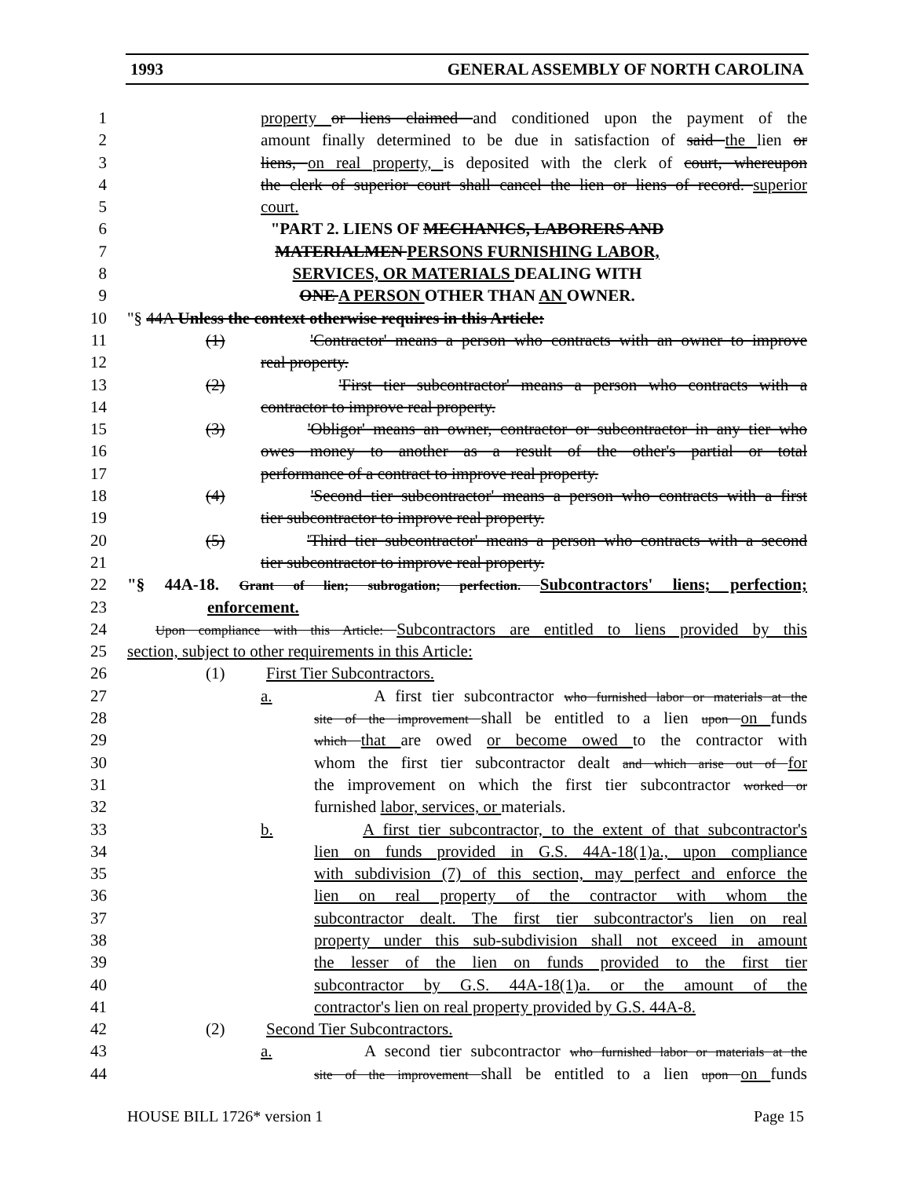1993 GENERAL ASSEMBLY OF NORTH CAROLINA
1 property or liens claimed and conditioned upon the payment of the
2 amount finally determined to be due in satisfaction of said the lien or
3 liens, on real property, is deposited with the clerk of court, whereupon
4 the clerk of superior court shall cancel the lien or liens of record. superior
5 court.
6 "PART 2. LIENS OF MECHANICS, LABORERS AND
7 MATERIALMEN PERSONS FURNISHING LABOR,
8 SERVICES, OR MATERIALS DEALING WITH
9 ONE A PERSON OTHER THAN AN OWNER.
10 "§ 44A Unless the context otherwise requires in this Article:
11 (1) 'Contractor' means a person who contracts with an owner to improve
12 real property.
13 (2) 'First tier subcontractor' means a person who contracts with a
14 contractor to improve real property.
15 (3) 'Obligor' means an owner, contractor or subcontractor in any tier who
16 owes money to another as a result of the other's partial or total
17 performance of a contract to improve real property.
18 (4) 'Second tier subcontractor' means a person who contracts with a first
19 tier subcontractor to improve real property.
20 (5) 'Third tier subcontractor' means a person who contracts with a second
21 tier subcontractor to improve real property.
22 "§ 44A-18. Grant of lien; subrogation; perfection. Subcontractors' liens; perfection;
23 enforcement.
24 Upon compliance with this Article: Subcontractors are entitled to liens provided by this
25 section, subject to other requirements in this Article:
26 (1) First Tier Subcontractors.
27 a. A first tier subcontractor who furnished labor or materials at the
28 site of the improvement shall be entitled to a lien upon on funds
29 which that are owed or become owed to the contractor with
30 whom the first tier subcontractor dealt and which arise out of for
31 the improvement on which the first tier subcontractor worked or
32 furnished labor, services, or materials.
33 b. A first tier subcontractor, to the extent of that subcontractor's
34 lien on funds provided in G.S. 44A-18(1)a., upon compliance
35 with subdivision (7) of this section, may perfect and enforce the
36 lien on real property of the contractor with whom the
37 subcontractor dealt. The first tier subcontractor's lien on real
38 property under this sub-subdivision shall not exceed in amount
39 the lesser of the lien on funds provided to the first tier
40 subcontractor by G.S. 44A-18(1)a. or the amount of the
41 contractor's lien on real property provided by G.S. 44A-8.
42 (2) Second Tier Subcontractors.
43 a. A second tier subcontractor who furnished labor or materials at the
44 site of the improvement shall be entitled to a lien upon on funds
HOUSE BILL 1726* version 1 Page 15